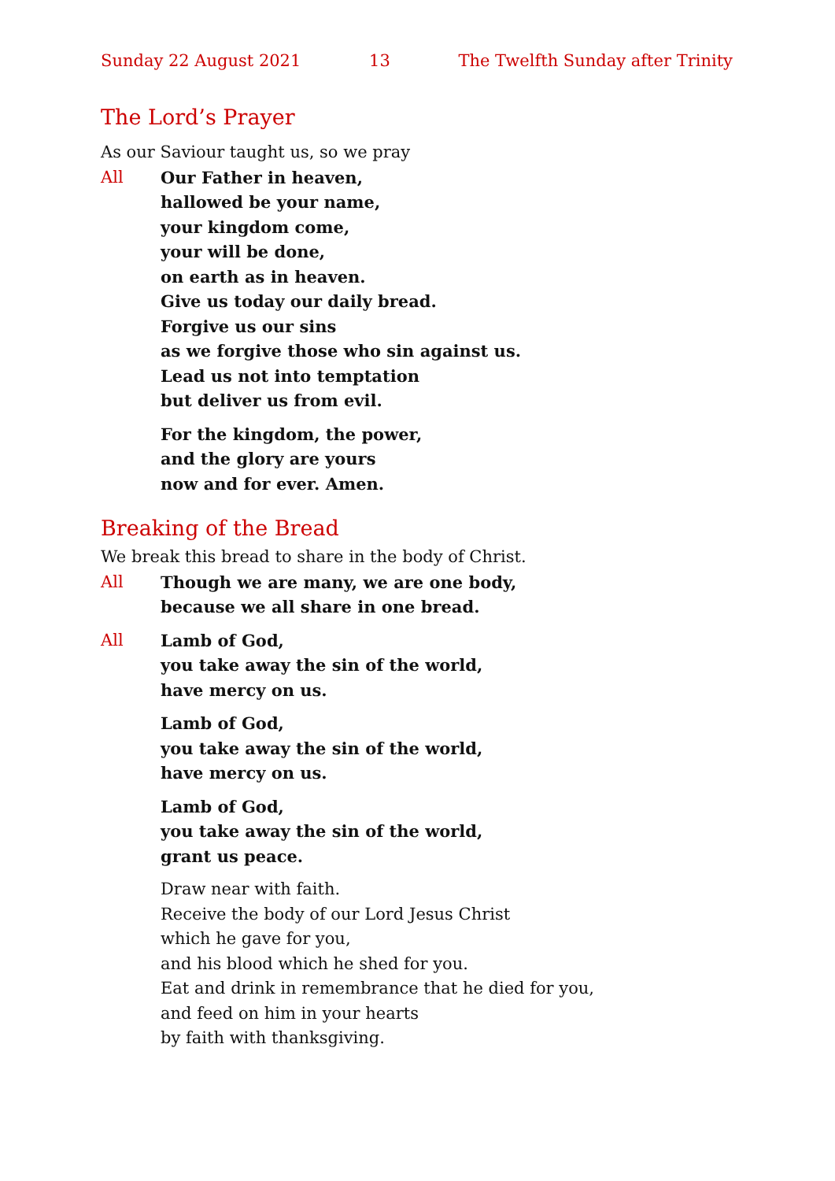Sunday 22 August 2021 13 The Twelfth Sunday after Trinity
The Lord’s Prayer
As our Saviour taught us, so we pray
All Our Father in heaven,
hallowed be your name,
your kingdom come,
your will be done,
on earth as in heaven.
Give us today our daily bread.
Forgive us our sins
as we forgive those who sin against us.
Lead us not into temptation
but deliver us from evil.
For the kingdom, the power,
and the glory are yours
now and for ever. Amen.
Breaking of the Bread
We break this bread to share in the body of Christ.
All Though we are many, we are one body,
because we all share in one bread.
All Lamb of God,
you take away the sin of the world,
have mercy on us.
Lamb of God,
you take away the sin of the world,
have mercy on us.
Lamb of God,
you take away the sin of the world,
grant us peace.
Draw near with faith.
Receive the body of our Lord Jesus Christ
which he gave for you,
and his blood which he shed for you.
Eat and drink in remembrance that he died for you,
and feed on him in your hearts
by faith with thanksgiving.